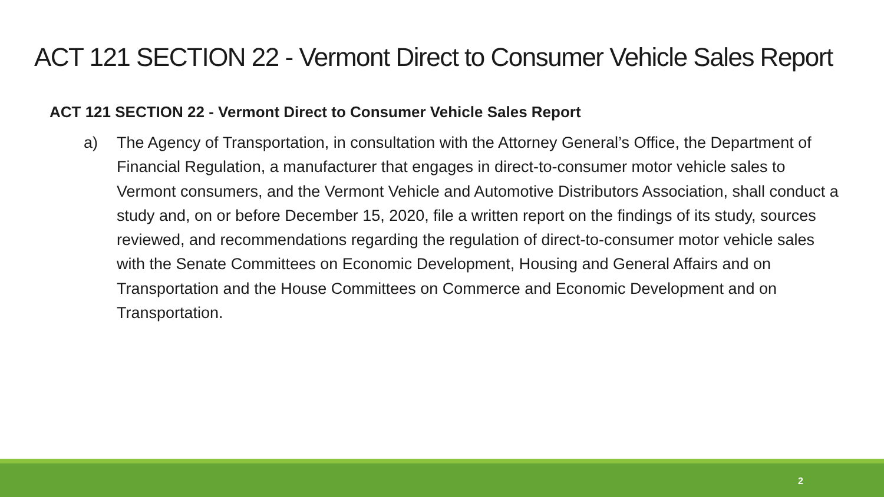ACT 121 SECTION 22 - Vermont Direct to Consumer Vehicle Sales Report
ACT 121 SECTION 22 - Vermont Direct to Consumer Vehicle Sales Report
a) The Agency of Transportation, in consultation with the Attorney General’s Office, the Department of Financial Regulation, a manufacturer that engages in direct-to-consumer motor vehicle sales to Vermont consumers, and the Vermont Vehicle and Automotive Distributors Association, shall conduct a study and, on or before December 15, 2020, file a written report on the findings of its study, sources reviewed, and recommendations regarding the regulation of direct-to-consumer motor vehicle sales with the Senate Committees on Economic Development, Housing and General Affairs and on Transportation and the House Committees on Commerce and Economic Development and on Transportation.
2